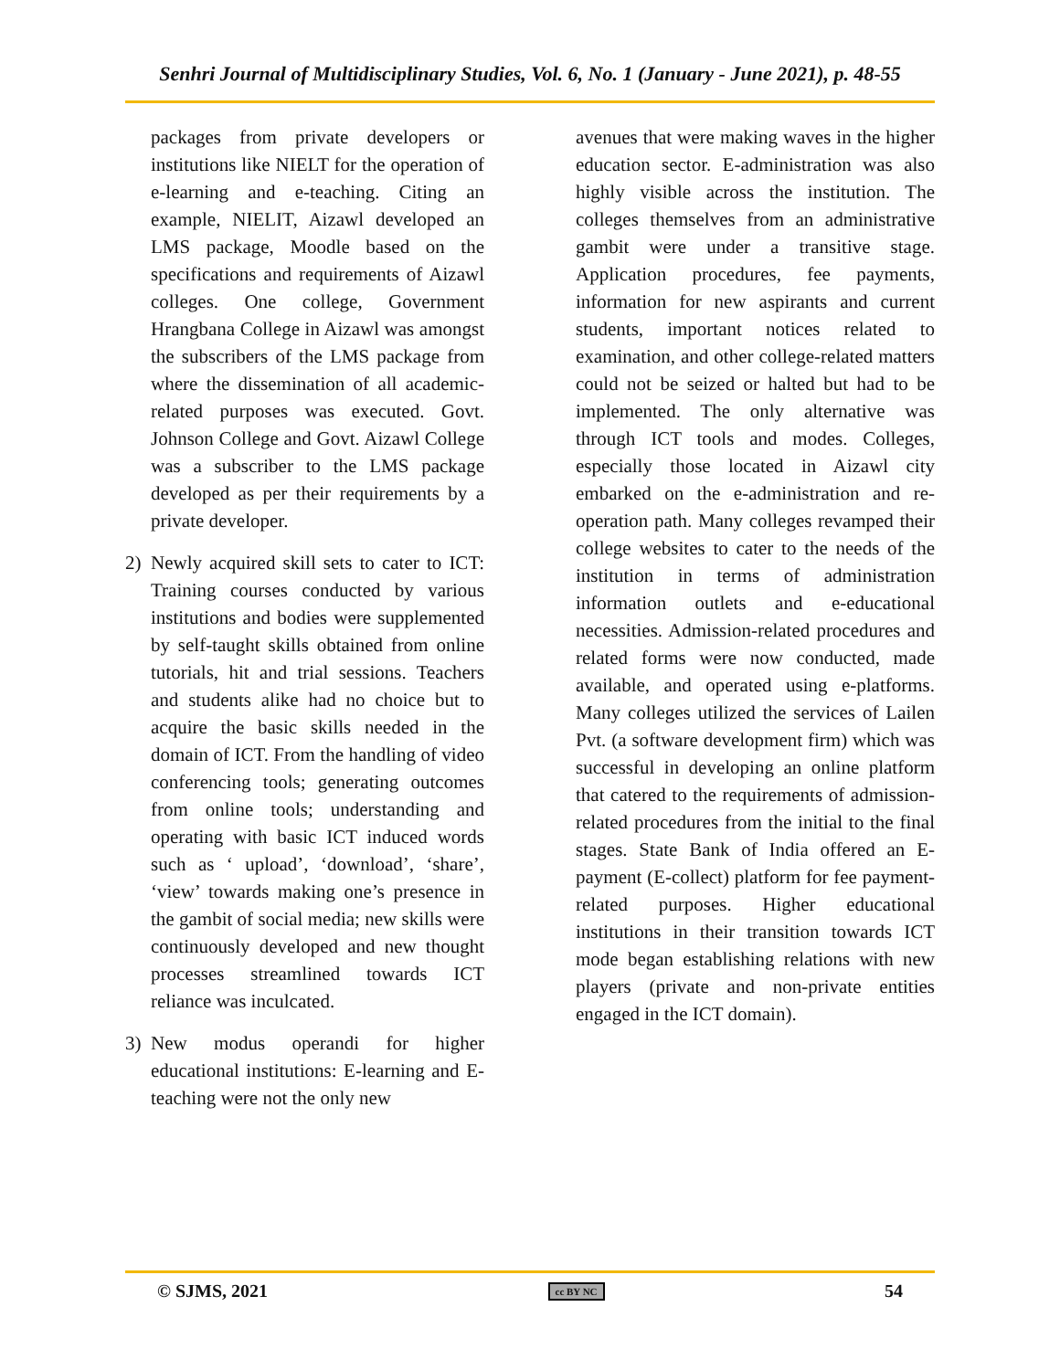Senhri Journal of Multidisciplinary Studies, Vol. 6, No. 1 (January - June 2021), p. 48-55
packages from private developers or institutions like NIELT for the operation of e-learning and e-teaching. Citing an example, NIELIT, Aizawl developed an LMS package, Moodle based on the specifications and requirements of Aizawl colleges. One college, Government Hrangbana College in Aizawl was amongst the subscribers of the LMS package from where the dissemination of all academic-related purposes was executed. Govt. Johnson College and Govt. Aizawl College was a subscriber to the LMS package developed as per their requirements by a private developer.
2) Newly acquired skill sets to cater to ICT: Training courses conducted by various institutions and bodies were supplemented by self-taught skills obtained from online tutorials, hit and trial sessions. Teachers and students alike had no choice but to acquire the basic skills needed in the domain of ICT. From the handling of video conferencing tools; generating outcomes from online tools; understanding and operating with basic ICT induced words such as ‘ upload’, ‘download’, ‘share’, ‘view’ towards making one’s presence in the gambit of social media; new skills were continuously developed and new thought processes streamlined towards ICT reliance was inculcated.
3) New modus operandi for higher educational institutions: E-learning and E-teaching were not the only new
avenues that were making waves in the higher education sector. E-administration was also highly visible across the institution. The colleges themselves from an administrative gambit were under a transitive stage. Application procedures, fee payments, information for new aspirants and current students, important notices related to examination, and other college-related matters could not be seized or halted but had to be implemented. The only alternative was through ICT tools and modes. Colleges, especially those located in Aizawl city embarked on the e-administration and re-operation path. Many colleges revamped their college websites to cater to the needs of the institution in terms of administration information outlets and e-educational necessities. Admission-related procedures and related forms were now conducted, made available, and operated using e-platforms. Many colleges utilized the services of Lailen Pvt. (a software development firm) which was successful in developing an online platform that catered to the requirements of admission-related procedures from the initial to the final stages. State Bank of India offered an E-payment (E-collect) platform for fee payment-related purposes. Higher educational institutions in their transition towards ICT mode began establishing relations with new players (private and non-private entities engaged in the ICT domain).
© SJMS, 2021 cc BY NC 54